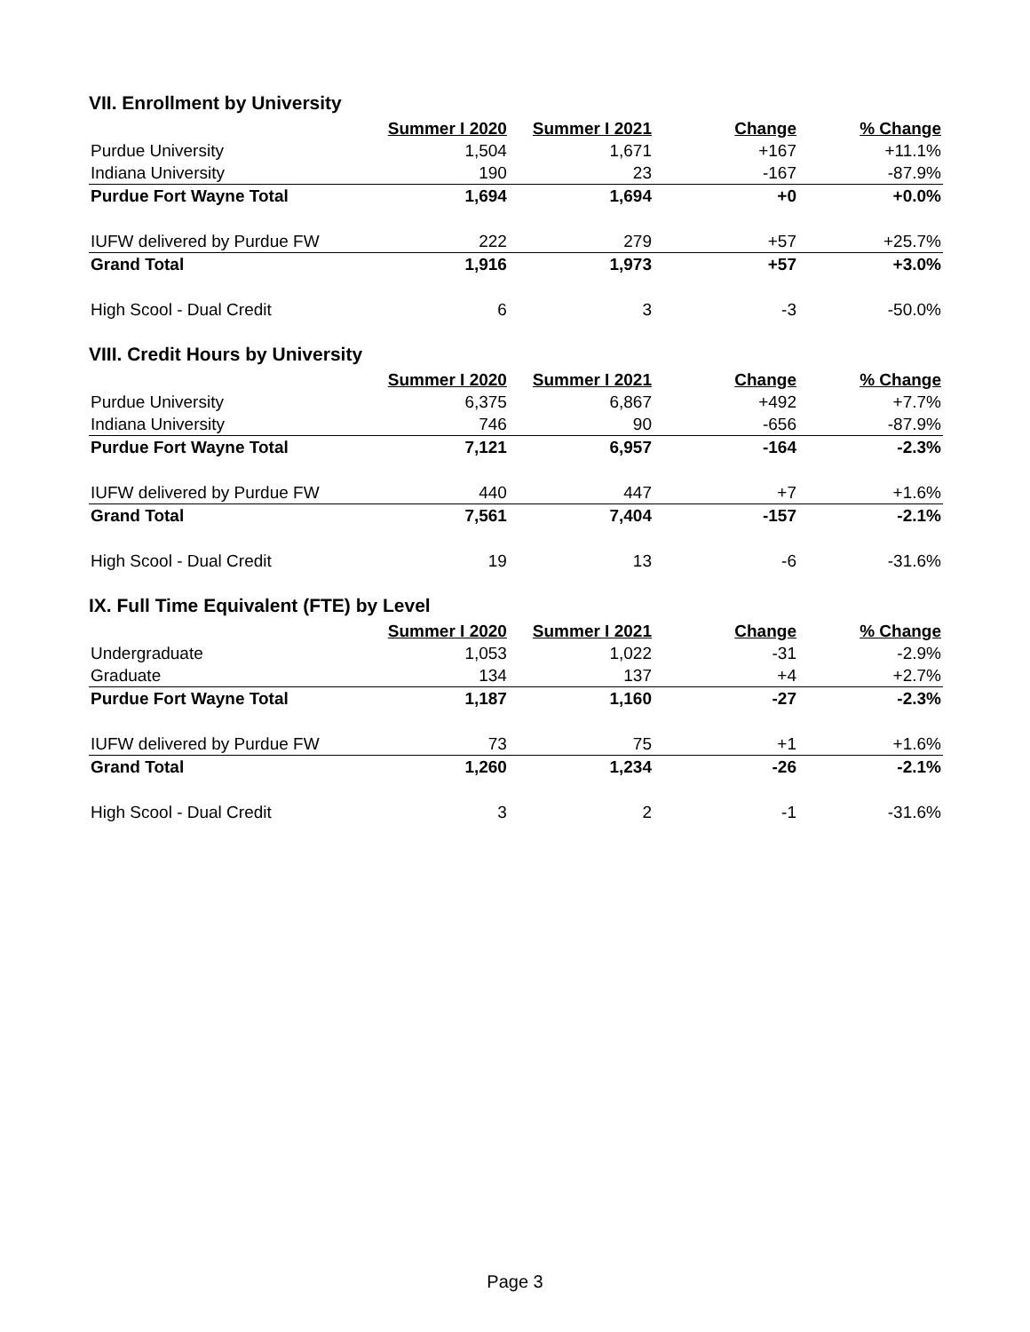VII. Enrollment by University
| | Summer I 2020 | Summer I 2021 | Change | % Change |
| Purdue University | 1,504 | 1,671 | +167 | +11.1% |
| Indiana University | 190 | 23 | -167 | -87.9% |
| Purdue Fort Wayne Total | 1,694 | 1,694 | +0 | +0.0% |
| IUFW delivered by Purdue FW | 222 | 279 | +57 | +25.7% |
| Grand Total | 1,916 | 1,973 | +57 | +3.0% |
| High Scool - Dual Credit | 6 | 3 | -3 | -50.0% |
VIII. Credit Hours by University
| | Summer I 2020 | Summer I 2021 | Change | % Change |
| Purdue University | 6,375 | 6,867 | +492 | +7.7% |
| Indiana University | 746 | 90 | -656 | -87.9% |
| Purdue Fort Wayne Total | 7,121 | 6,957 | -164 | -2.3% |
| IUFW delivered by Purdue FW | 440 | 447 | +7 | +1.6% |
| Grand Total | 7,561 | 7,404 | -157 | -2.1% |
| High Scool - Dual Credit | 19 | 13 | -6 | -31.6% |
IX. Full Time Equivalent (FTE) by Level
| | Summer I 2020 | Summer I 2021 | Change | % Change |
| Undergraduate | 1,053 | 1,022 | -31 | -2.9% |
| Graduate | 134 | 137 | +4 | +2.7% |
| Purdue Fort Wayne Total | 1,187 | 1,160 | -27 | -2.3% |
| IUFW delivered by Purdue FW | 73 | 75 | +1 | +1.6% |
| Grand Total | 1,260 | 1,234 | -26 | -2.1% |
| High Scool - Dual Credit | 3 | 2 | -1 | -31.6% |
Page 3